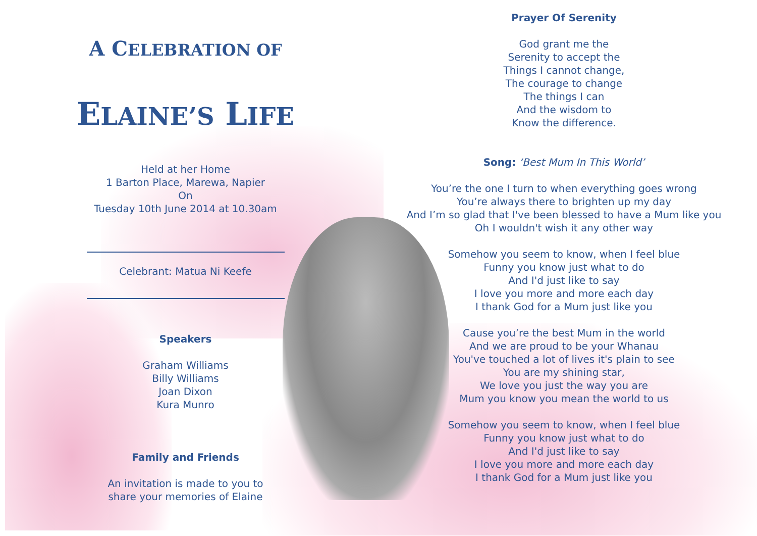A CELEBRATION OF
ELAINE’S LIFE
Held at her Home
1 Barton Place, Marewa, Napier
On
Tuesday 10th June 2014 at 10.30am
Celebrant: Matua Ni Keefe
Speakers
Graham Williams
Billy Williams
Joan Dixon
Kura Munro
Family and Friends
An invitation is made to you to
share your memories of Elaine
Prayer Of Serenity
God grant me the
Serenity to accept the
Things I cannot change,
The courage to change
The things I can
And the wisdom to
Know the difference.
Song: ‘Best Mum In This World’
You’re the one I turn to when everything goes wrong
You’re always there to brighten up my day
And I’m so glad that I've been blessed to have a Mum like you
Oh I wouldn't wish it any other way
Somehow you seem to know, when I feel blue
Funny you know just what to do
And I'd just like to say
I love you more and more each day
I thank God for a Mum just like you
Cause you’re the best Mum in the world
And we are proud to be your Whanau
You've touched a lot of lives it's plain to see
You are my shining star,
We love you just the way you are
Mum you know you mean the world to us
Somehow you seem to know, when I feel blue
Funny you know just what to do
And I'd just like to say
I love you more and more each day
I thank God for a Mum just like you